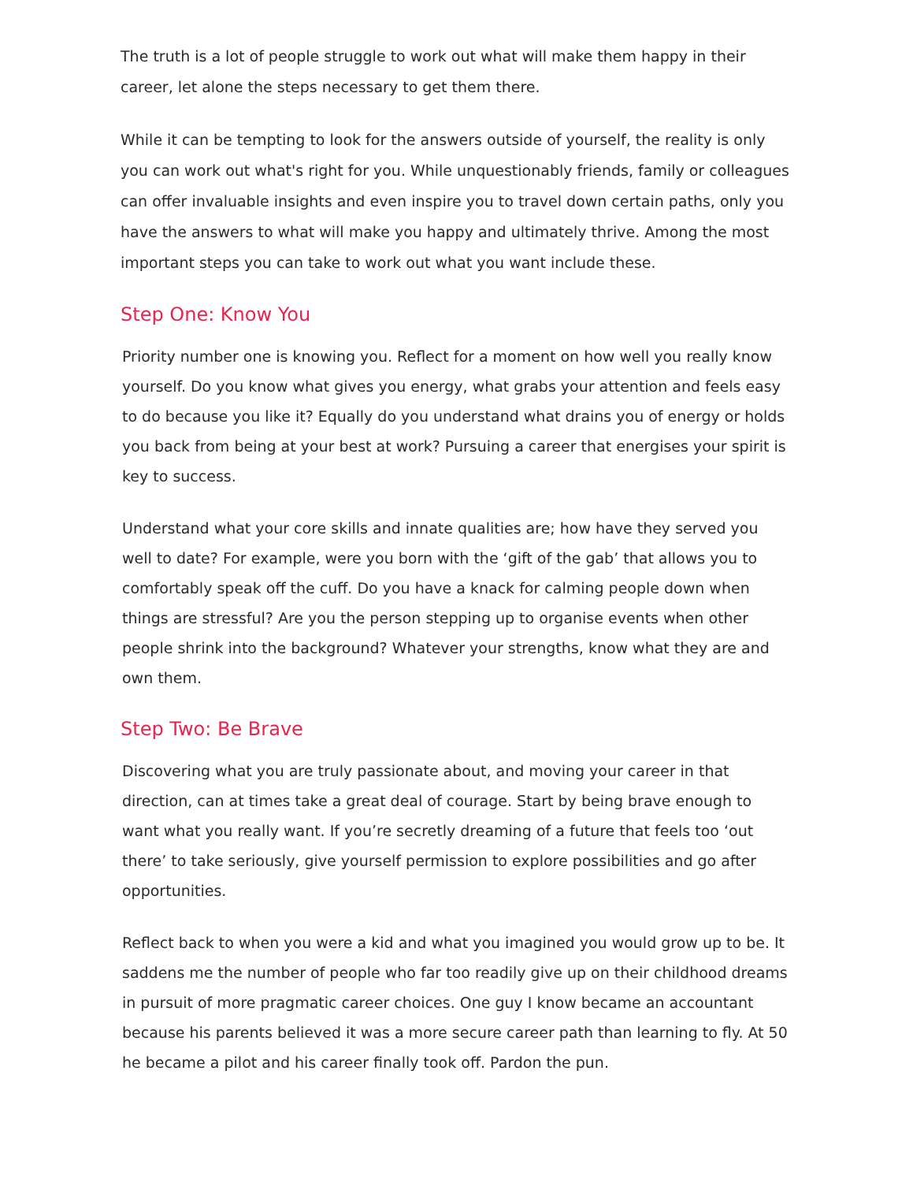The truth is a lot of people struggle to work out what will make them happy in their career, let alone the steps necessary to get them there.
While it can be tempting to look for the answers outside of yourself, the reality is only you can work out what's right for you. While unquestionably friends, family or colleagues can offer invaluable insights and even inspire you to travel down certain paths, only you have the answers to what will make you happy and ultimately thrive. Among the most important steps you can take to work out what you want include these.
Step One: Know You
Priority number one is knowing you. Reflect for a moment on how well you really know yourself. Do you know what gives you energy, what grabs your attention and feels easy to do because you like it? Equally do you understand what drains you of energy or holds you back from being at your best at work? Pursuing a career that energises your spirit is key to success.
Understand what your core skills and innate qualities are; how have they served you well to date? For example, were you born with the ‘gift of the gab’ that allows you to comfortably speak off the cuff. Do you have a knack for calming people down when things are stressful? Are you the person stepping up to organise events when other people shrink into the background? Whatever your strengths, know what they are and own them.
Step Two: Be Brave
Discovering what you are truly passionate about, and moving your career in that direction, can at times take a great deal of courage. Start by being brave enough to want what you really want. If you’re secretly dreaming of a future that feels too ‘out there’ to take seriously, give yourself permission to explore possibilities and go after opportunities.
Reflect back to when you were a kid and what you imagined you would grow up to be. It saddens me the number of people who far too readily give up on their childhood dreams in pursuit of more pragmatic career choices. One guy I know became an accountant because his parents believed it was a more secure career path than learning to fly. At 50 he became a pilot and his career finally took off. Pardon the pun.